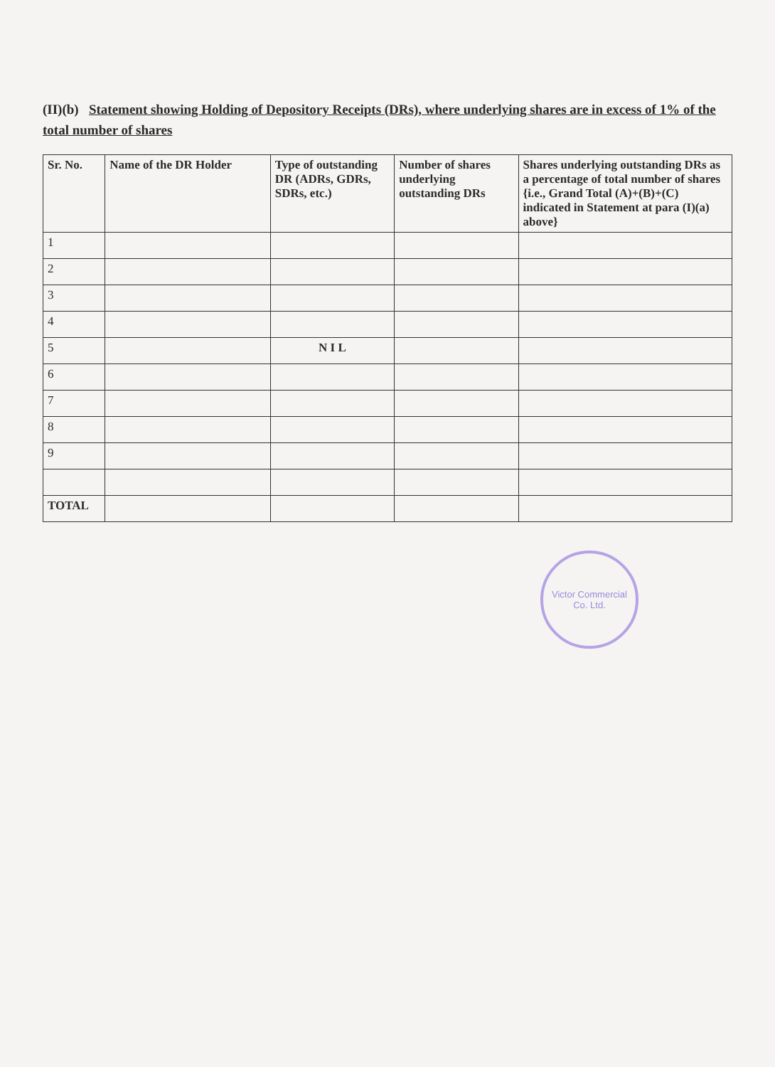(II)(b) Statement showing Holding of Depository Receipts (DRs), where underlying shares are in excess of 1% of the total number of shares
| Sr. No. | Name of the DR Holder | Type of outstanding DR (ADRs, GDRs, SDRs, etc.) | Number of shares underlying outstanding DRs | Shares underlying outstanding DRs as a percentage of total number of shares {i.e., Grand Total (A)+(B)+(C) indicated in Statement at para (I)(a) above} |
| --- | --- | --- | --- | --- |
| 1 | | | | |
| 2 | | | | |
| 3 | | | | |
| 4 | | | | |
| 5 | | N I L | | |
| 6 | | | | |
| 7 | | | | |
| 8 | | | | |
| 9 | | | | |
| TOTAL | | | | |
Victor Commercial
Co. Ltd.